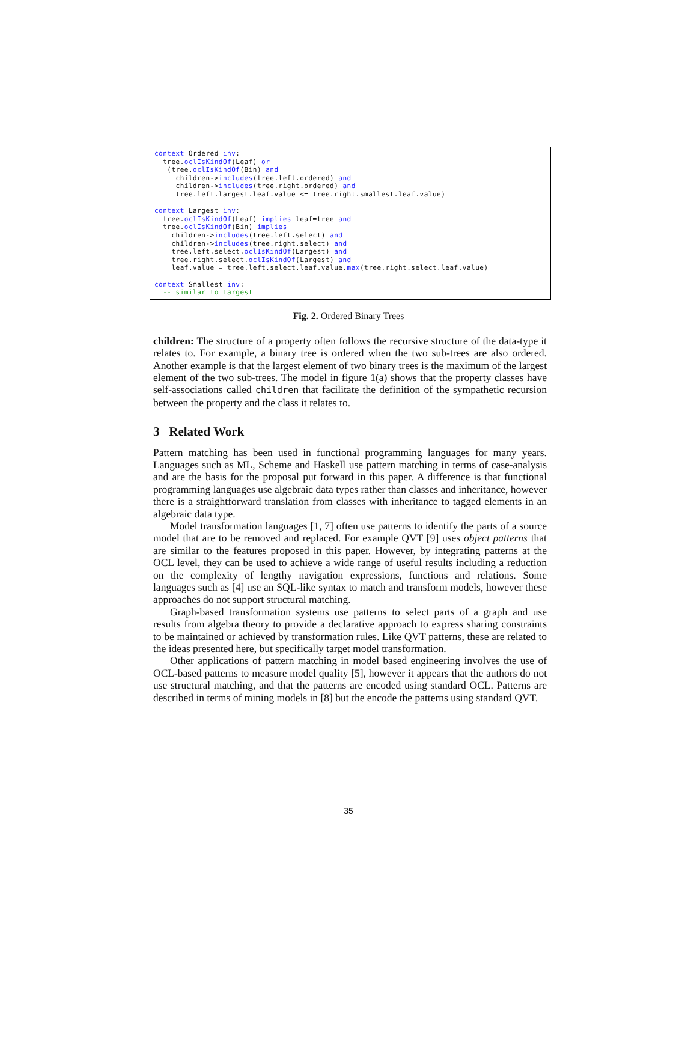context Ordered inv:
  tree.oclIsKindOf(Leaf) or
   (tree.oclIsKindOf(Bin) and
     children->includes(tree.left.ordered) and
     children->includes(tree.right.ordered) and
     tree.left.largest.leaf.value <= tree.right.smallest.leaf.value)

context Largest inv:
  tree.oclIsKindOf(Leaf) implies leaf=tree and
  tree.oclIsKindOf(Bin) implies
    children->includes(tree.left.select) and
    children->includes(tree.right.select) and
    tree.left.select.oclIsKindOf(Largest) and
    tree.right.select.oclIsKindOf(Largest) and
    leaf.value = tree.left.select.leaf.value.max(tree.right.select.leaf.value)

context Smallest inv:
  -- similar to Largest
Fig. 2. Ordered Binary Trees
children: The structure of a property often follows the recursive structure of the data-type it relates to. For example, a binary tree is ordered when the two sub-trees are also ordered. Another example is that the largest element of two binary trees is the maximum of the largest element of the two sub-trees. The model in figure 1(a) shows that the property classes have self-associations called children that facilitate the definition of the sympathetic recursion between the property and the class it relates to.
3 Related Work
Pattern matching has been used in functional programming languages for many years. Languages such as ML, Scheme and Haskell use pattern matching in terms of case-analysis and are the basis for the proposal put forward in this paper. A difference is that functional programming languages use algebraic data types rather than classes and inheritance, however there is a straightforward translation from classes with inheritance to tagged elements in an algebraic data type.
Model transformation languages [1, 7] often use patterns to identify the parts of a source model that are to be removed and replaced. For example QVT [9] uses object patterns that are similar to the features proposed in this paper. However, by integrating patterns at the OCL level, they can be used to achieve a wide range of useful results including a reduction on the complexity of lengthy navigation expressions, functions and relations. Some languages such as [4] use an SQL-like syntax to match and transform models, however these approaches do not support structural matching.
Graph-based transformation systems use patterns to select parts of a graph and use results from algebra theory to provide a declarative approach to express sharing constraints to be maintained or achieved by transformation rules. Like QVT patterns, these are related to the ideas presented here, but specifically target model transformation.
Other applications of pattern matching in model based engineering involves the use of OCL-based patterns to measure model quality [5], however it appears that the authors do not use structural matching, and that the patterns are encoded using standard OCL. Patterns are described in terms of mining models in [8] but the encode the patterns using standard QVT.
35